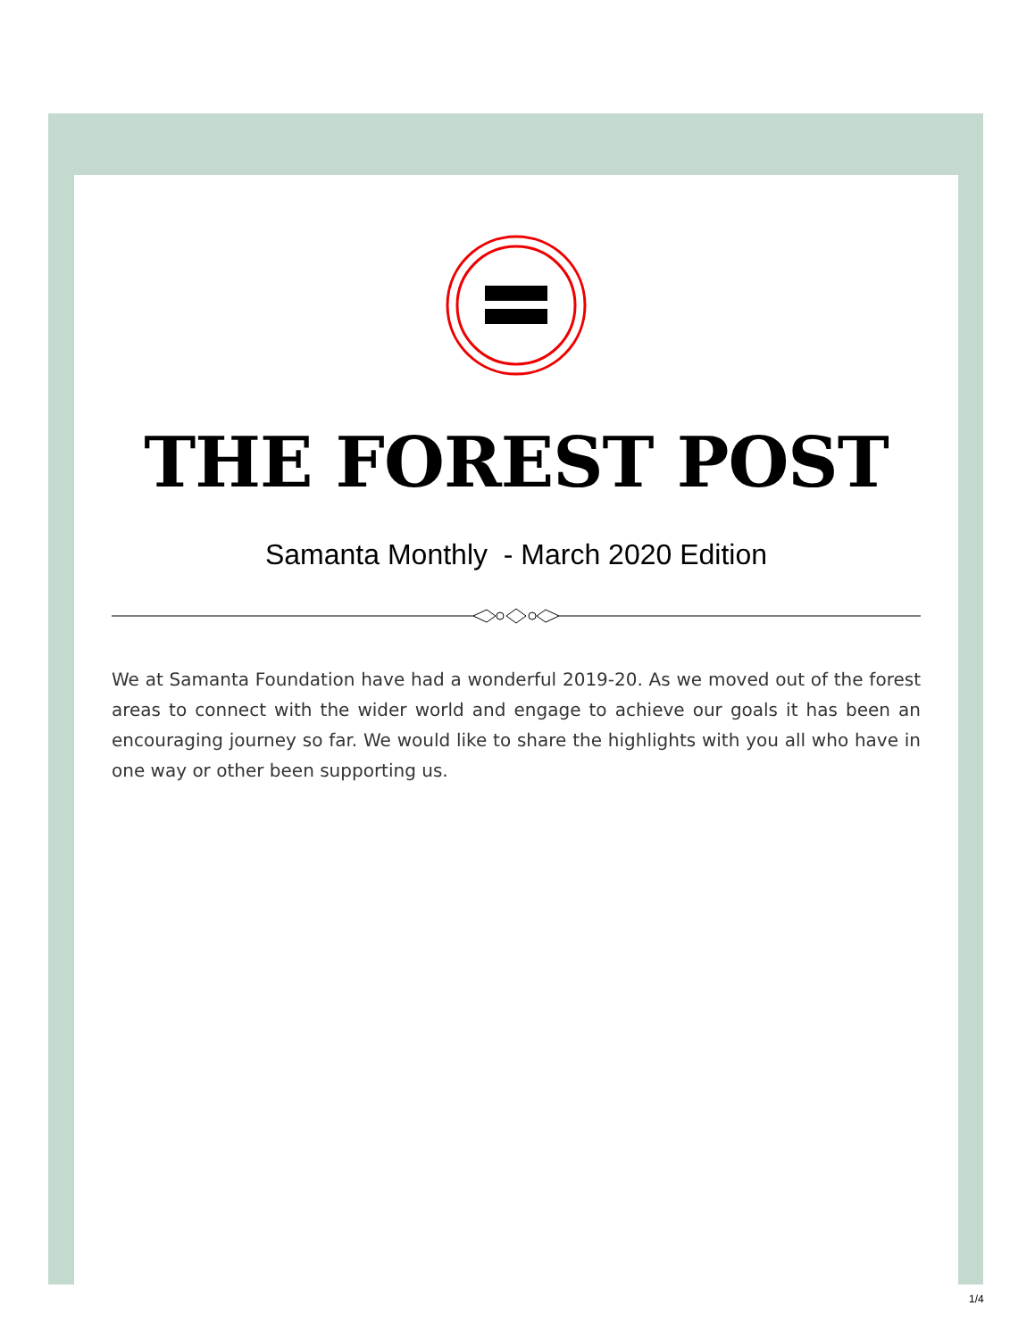THE FOREST POST
Samanta Monthly - March 2020 Edition
We at Samanta Foundation have had a wonderful 2019-20. As we moved out of the forest areas to connect with the wider world and engage to achieve our goals it has been an encouraging journey so far. We would like to share the highlights with you all who have in one way or other been supporting us.
1/4